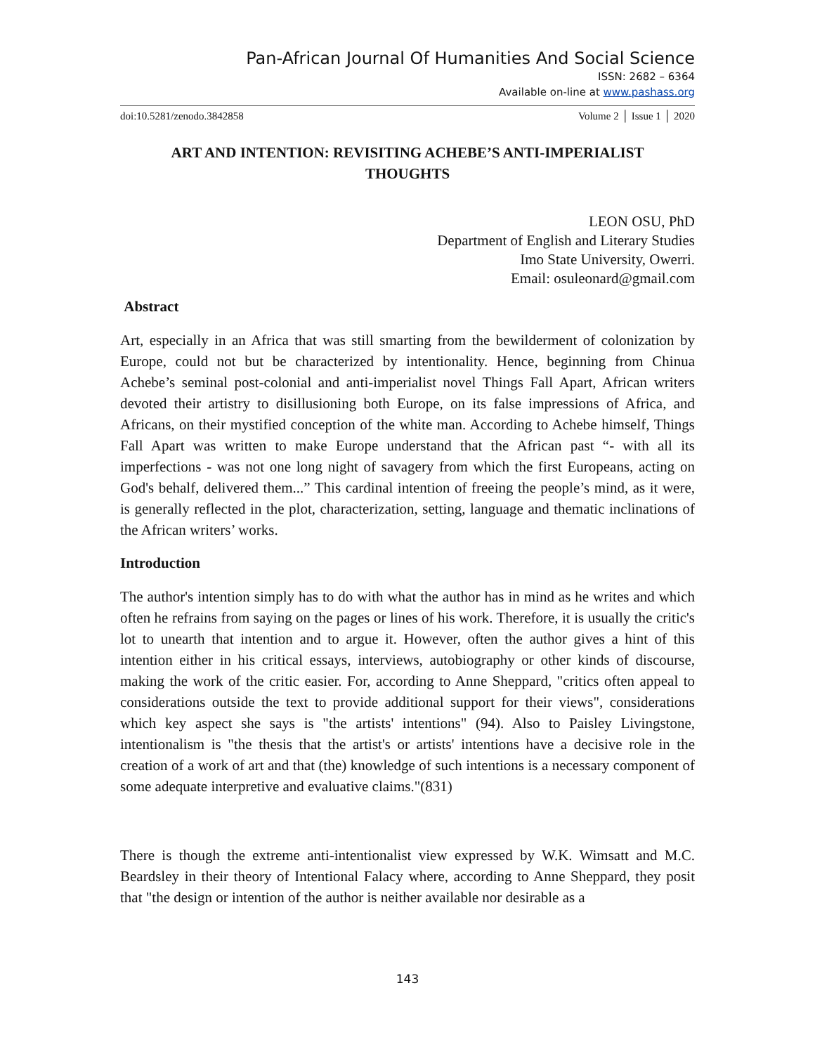Pan-African Journal Of Humanities And Social Science
ISSN: 2682 – 6364
Available on-line at www.pashass.org
doi:10.5281/zenodo.3842858 Volume 2 │ Issue 1 │ 2020
ART AND INTENTION: REVISITING ACHEBE’S ANTI-IMPERIALIST THOUGHTS
LEON OSU, PhD
Department of English and Literary Studies
Imo State University, Owerri.
Email: osuleonard@gmail.com
Abstract
Art, especially in an Africa that was still smarting from the bewilderment of colonization by Europe, could not but be characterized by intentionality. Hence, beginning from Chinua Achebe’s seminal post-colonial and anti-imperialist novel Things Fall Apart, African writers devoted their artistry to disillusioning both Europe, on its false impressions of Africa, and Africans, on their mystified conception of the white man. According to Achebe himself, Things Fall Apart was written to make Europe understand that the African past “- with all its imperfections - was not one long night of savagery from which the first Europeans, acting on God's behalf, delivered them...” This cardinal intention of freeing the people’s mind, as it were, is generally reflected in the plot, characterization, setting, language and thematic inclinations of the African writers’ works.
Introduction
The author's intention simply has to do with what the author has in mind as he writes and which often he refrains from saying on the pages or lines of his work. Therefore, it is usually the critic's lot to unearth that intention and to argue it. However, often the author gives a hint of this intention either in his critical essays, interviews, autobiography or other kinds of discourse, making the work of the critic easier. For, according to Anne Sheppard, "critics often appeal to considerations outside the text to provide additional support for their views", considerations which key aspect she says is "the artists' intentions" (94). Also to Paisley Livingstone, intentionalism is "the thesis that the artist's or artists' intentions have a decisive role in the creation of a work of art and that (the) knowledge of such intentions is a necessary component of some adequate interpretive and evaluative claims."(831)
There is though the extreme anti-intentionalist view expressed by W.K. Wimsatt and M.C. Beardsley in their theory of Intentional Falacy where, according to Anne Sheppard, they posit that "the design or intention of the author is neither available nor desirable as a
143